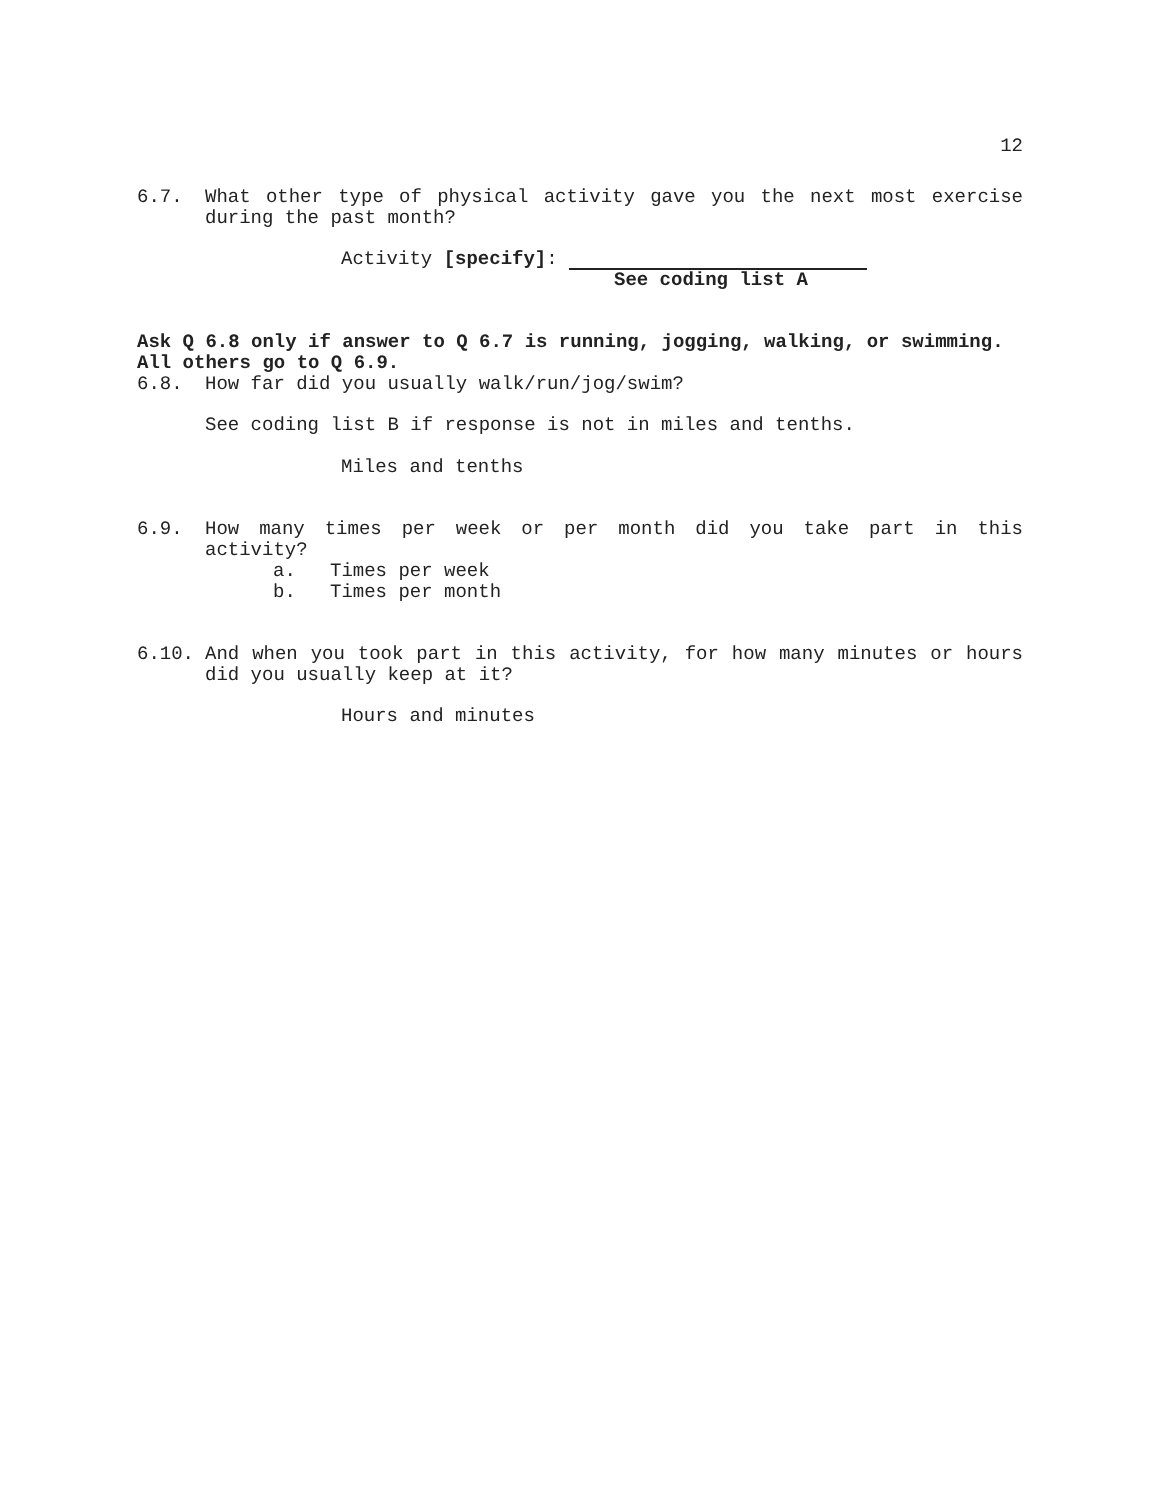12
6.7. What other type of physical activity gave you the next most exercise during the past month?
Activity [specify]:
See coding list A
Ask Q 6.8 only if answer to Q 6.7 is running, jogging, walking, or swimming.
All others go to Q 6.9.
6.8. How far did you usually walk/run/jog/swim?
See coding list B if response is not in miles and tenths.
Miles and tenths
6.9. How many times per week or per month did you take part in this activity?
a. Times per week
b. Times per month
6.10. And when you took part in this activity, for how many minutes or hours did you usually keep at it?
Hours and minutes